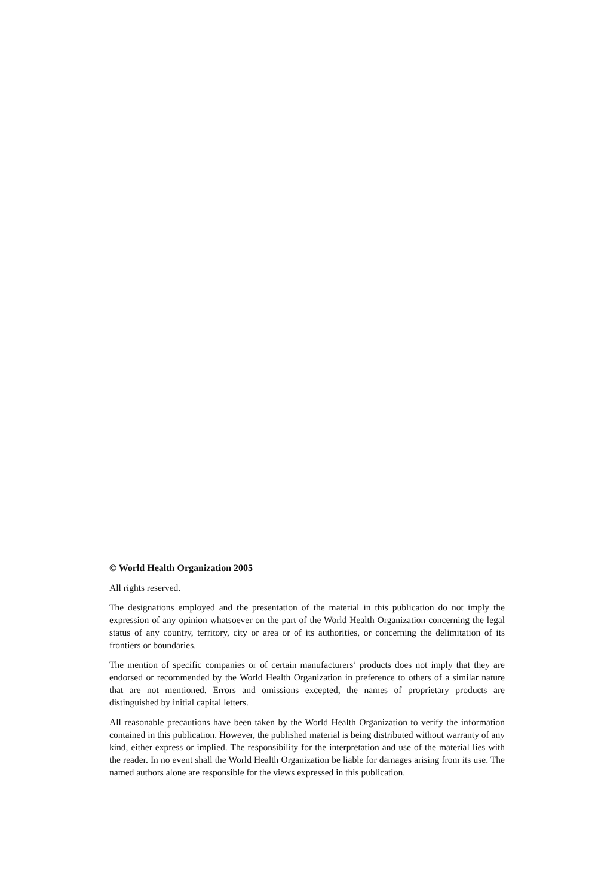© World Health Organization 2005
All rights reserved.
The designations employed and the presentation of the material in this publication do not imply the expression of any opinion whatsoever on the part of the World Health Organization concerning the legal status of any country, territory, city or area or of its authorities, or concerning the delimitation of its frontiers or boundaries.
The mention of specific companies or of certain manufacturers’ products does not imply that they are endorsed or recommended by the World Health Organization in preference to others of a similar nature that are not mentioned. Errors and omissions excepted, the names of proprietary products are distinguished by initial capital letters.
All reasonable precautions have been taken by the World Health Organization to verify the information contained in this publication. However, the published material is being distributed without warranty of any kind, either express or implied. The responsibility for the interpretation and use of the material lies with the reader. In no event shall the World Health Organization be liable for damages arising from its use. The named authors alone are responsible for the views expressed in this publication.